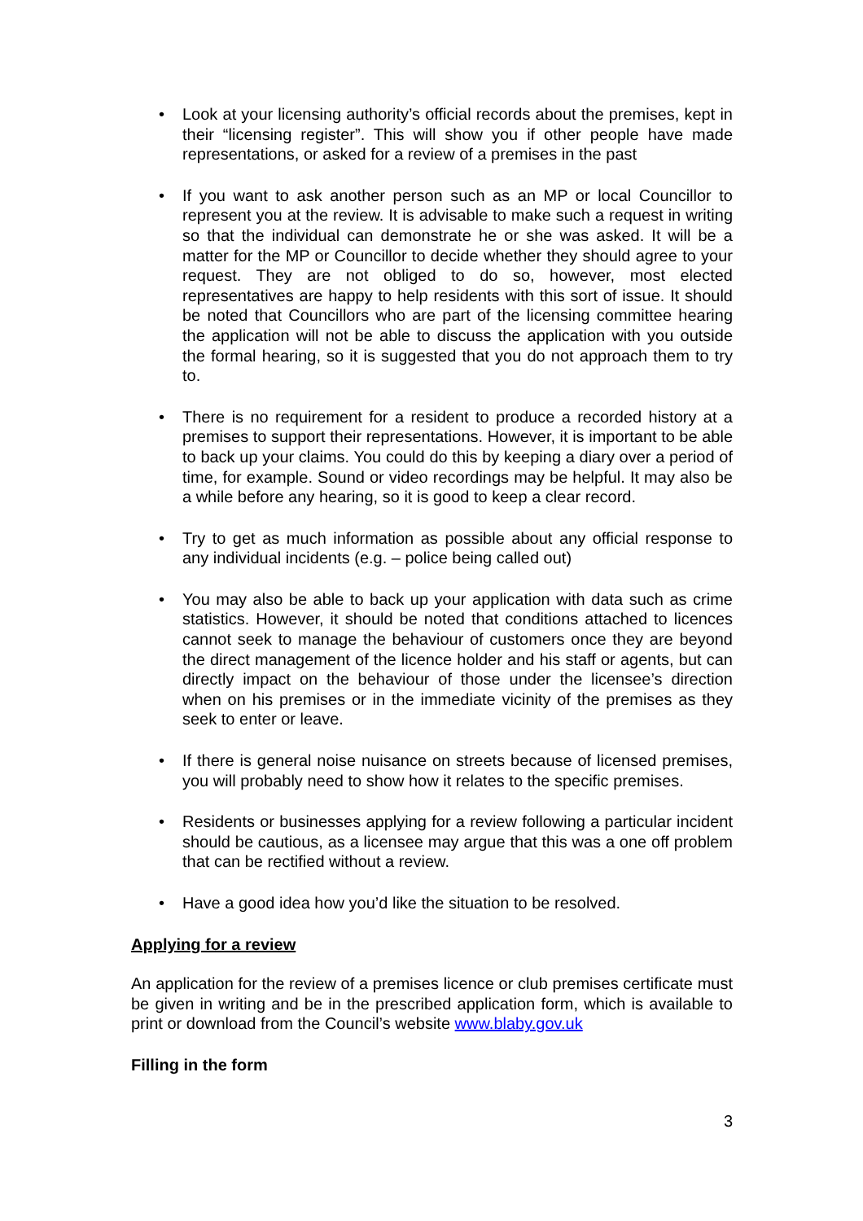• Look at your licensing authority’s official records about the premises, kept in their “licensing register”. This will show you if other people have made representations, or asked for a review of a premises in the past
• If you want to ask another person such as an MP or local Councillor to represent you at the review. It is advisable to make such a request in writing so that the individual can demonstrate he or she was asked. It will be a matter for the MP or Councillor to decide whether they should agree to your request. They are not obliged to do so, however, most elected representatives are happy to help residents with this sort of issue. It should be noted that Councillors who are part of the licensing committee hearing the application will not be able to discuss the application with you outside the formal hearing, so it is suggested that you do not approach them to try to.
• There is no requirement for a resident to produce a recorded history at a premises to support their representations. However, it is important to be able to back up your claims. You could do this by keeping a diary over a period of time, for example. Sound or video recordings may be helpful. It may also be a while before any hearing, so it is good to keep a clear record.
• Try to get as much information as possible about any official response to any individual incidents (e.g. – police being called out)
• You may also be able to back up your application with data such as crime statistics. However, it should be noted that conditions attached to licences cannot seek to manage the behaviour of customers once they are beyond the direct management of the licence holder and his staff or agents, but can directly impact on the behaviour of those under the licensee’s direction when on his premises or in the immediate vicinity of the premises as they seek to enter or leave.
• If there is general noise nuisance on streets because of licensed premises, you will probably need to show how it relates to the specific premises.
• Residents or businesses applying for a review following a particular incident should be cautious, as a licensee may argue that this was a one off problem that can be rectified without a review.
• Have a good idea how you’d like the situation to be resolved.
Applying for a review
An application for the review of a premises licence or club premises certificate must be given in writing and be in the prescribed application form, which is available to print or download from the Council’s website www.blaby.gov.uk
Filling in the form
3